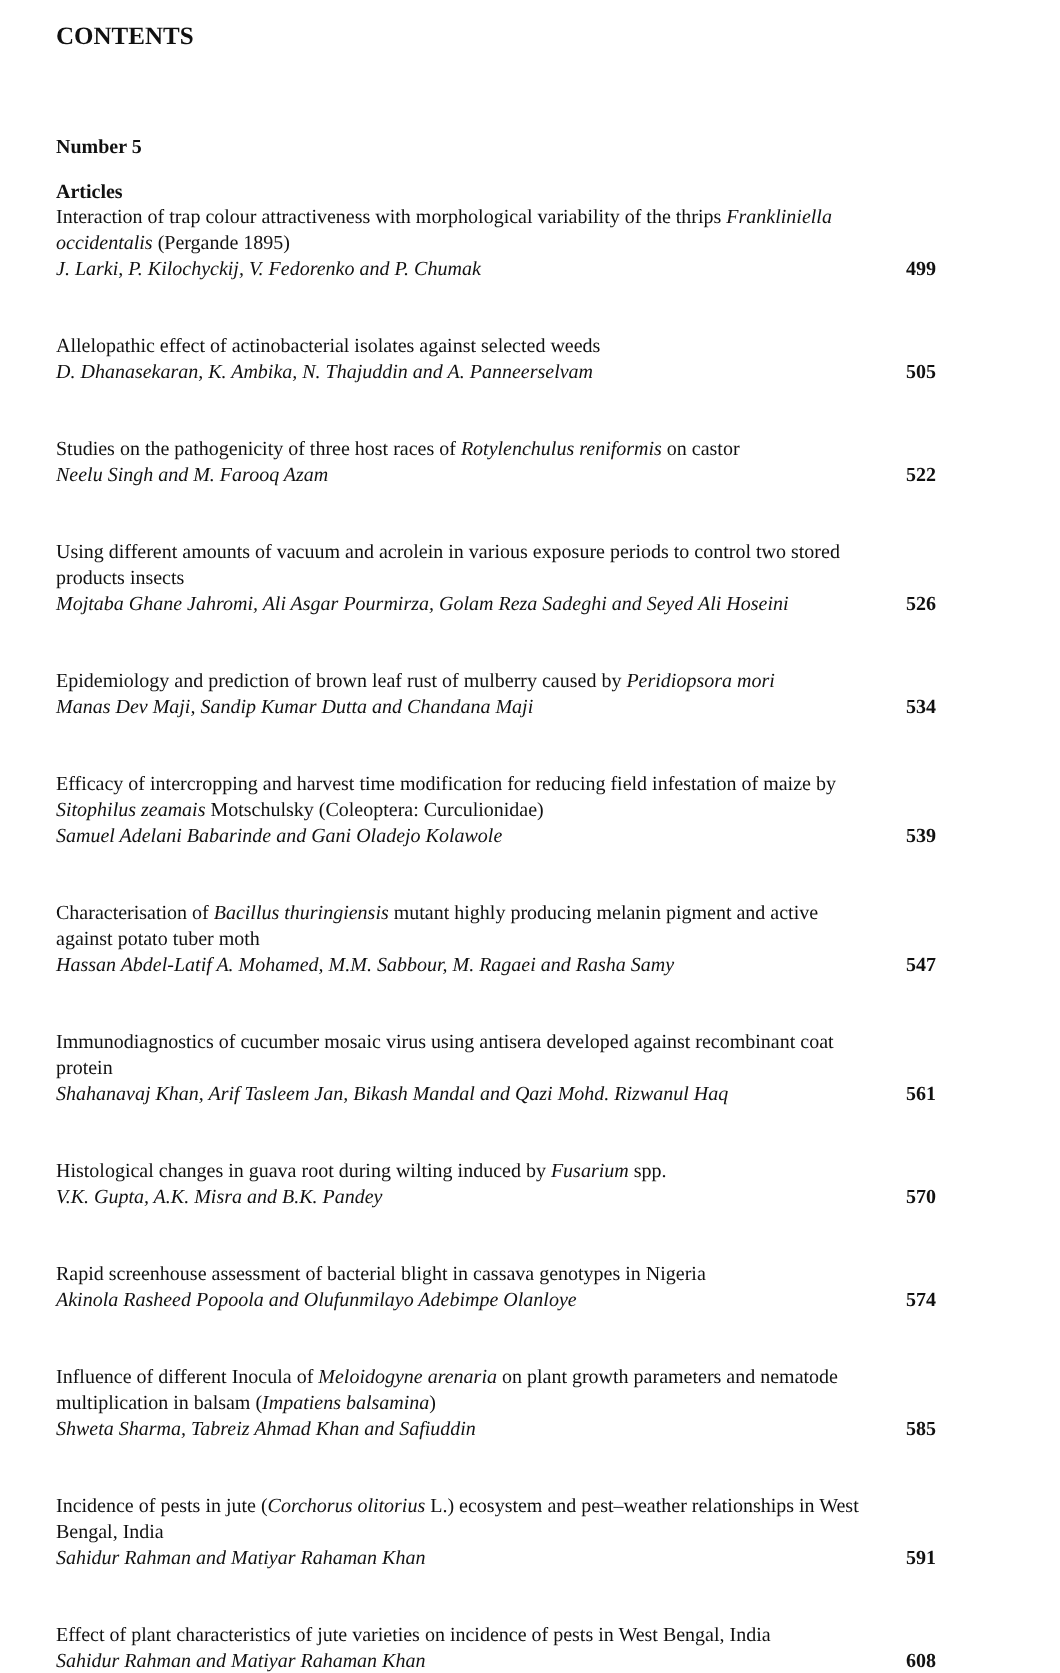CONTENTS
Number 5
Articles
Interaction of trap colour attractiveness with morphological variability of the thrips Frankliniella occidentalis (Pergande 1895)
J. Larki, P. Kilochyckij, V. Fedorenko and P. Chumak
499
Allelopathic effect of actinobacterial isolates against selected weeds
D. Dhanasekaran, K. Ambika, N. Thajuddin and A. Panneerselvam
505
Studies on the pathogenicity of three host races of Rotylenchulus reniformis on castor
Neelu Singh and M. Farooq Azam
522
Using different amounts of vacuum and acrolein in various exposure periods to control two stored products insects
Mojtaba Ghane Jahromi, Ali Asgar Pourmirza, Golam Reza Sadeghi and Seyed Ali Hoseini
526
Epidemiology and prediction of brown leaf rust of mulberry caused by Peridiopsora mori
Manas Dev Maji, Sandip Kumar Dutta and Chandana Maji
534
Efficacy of intercropping and harvest time modification for reducing field infestation of maize by Sitophilus zeamais Motschulsky (Coleoptera: Curculionidae)
Samuel Adelani Babarinde and Gani Oladejo Kolawole
539
Characterisation of Bacillus thuringiensis mutant highly producing melanin pigment and active against potato tuber moth
Hassan Abdel-Latif A. Mohamed, M.M. Sabbour, M. Ragaei and Rasha Samy
547
Immunodiagnostics of cucumber mosaic virus using antisera developed against recombinant coat protein
Shahanavaj Khan, Arif Tasleem Jan, Bikash Mandal and Qazi Mohd. Rizwanul Haq
561
Histological changes in guava root during wilting induced by Fusarium spp.
V.K. Gupta, A.K. Misra and B.K. Pandey
570
Rapid screenhouse assessment of bacterial blight in cassava genotypes in Nigeria
Akinola Rasheed Popoola and Olufunmilayo Adebimpe Olanloye
574
Influence of different Inocula of Meloidogyne arenaria on plant growth parameters and nematode multiplication in balsam (Impatiens balsamina)
Shweta Sharma, Tabreiz Ahmad Khan and Safiuddin
585
Incidence of pests in jute (Corchorus olitorius L.) ecosystem and pest–weather relationships in West Bengal, India
Sahidur Rahman and Matiyar Rahaman Khan
591
Effect of plant characteristics of jute varieties on incidence of pests in West Bengal, India
Sahidur Rahman and Matiyar Rahaman Khan
608